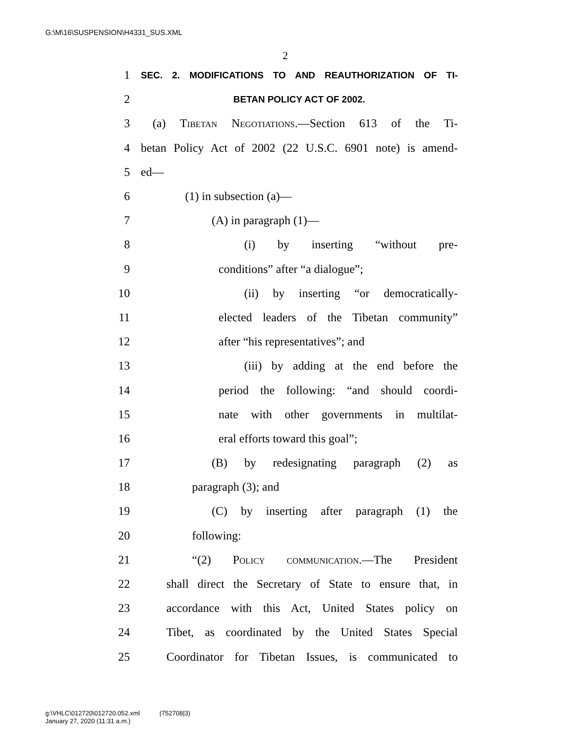G:\M\16\SUSPENSION\H4331_SUS.XML
2
1 SEC. 2. MODIFICATIONS TO AND REAUTHORIZATION OF TI-
2 BETAN POLICY ACT OF 2002.
3 (a) Tibetan Negotiations.—Section 613 of the Ti-
4 betan Policy Act of 2002 (22 U.S.C. 6901 note) is amend-
5 ed—
6 (1) in subsection (a)—
7 (A) in paragraph (1)—
8 (i) by inserting “without pre-
9 conditions” after “a dialogue”;
10 (ii) by inserting “or democratically-
11 elected leaders of the Tibetan community”
12 after “his representatives”; and
13 (iii) by adding at the end before the
14 period the following: “and should coordi-
15 nate with other governments in multilat-
16 eral efforts toward this goal”;
17 (B) by redesignating paragraph (2) as
18 paragraph (3); and
19 (C) by inserting after paragraph (1) the
20 following:
21 “(2) Policy communication.—The President
22 shall direct the Secretary of State to ensure that, in
23 accordance with this Act, United States policy on
24 Tibet, as coordinated by the United States Special
25 Coordinator for Tibetan Issues, is communicated to
g:\VHLC\012720\012720.052.xml (752708|3)
January 27, 2020 (11:31 a.m.)